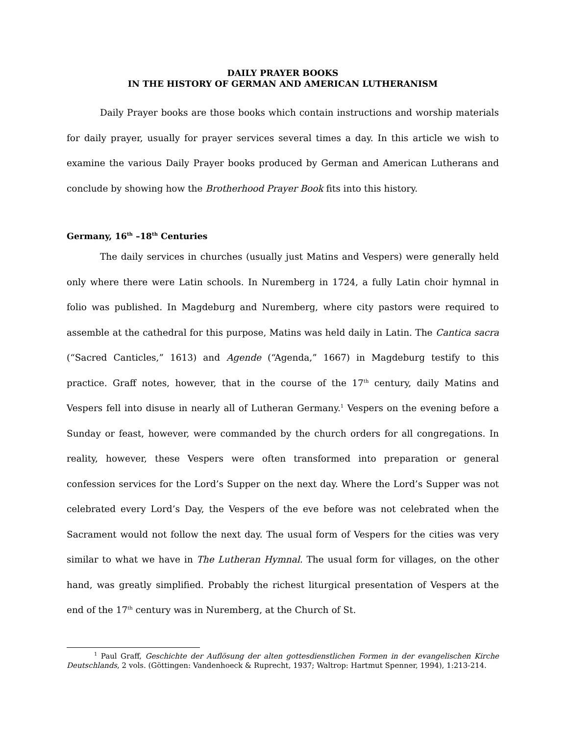DAILY PRAYER BOOKS
IN THE HISTORY OF GERMAN AND AMERICAN LUTHERANISM
Daily Prayer books are those books which contain instructions and worship materials for daily prayer, usually for prayer services several times a day. In this article we wish to examine the various Daily Prayer books produced by German and American Lutherans and conclude by showing how the Brotherhood Prayer Book fits into this history.
Germany, 16<sup>th</sup> –18<sup>th</sup> Centuries
The daily services in churches (usually just Matins and Vespers) were generally held only where there were Latin schools. In Nuremberg in 1724, a fully Latin choir hymnal in folio was published. In Magdeburg and Nuremberg, where city pastors were required to assemble at the cathedral for this purpose, Matins was held daily in Latin. The Cantica sacra (“Sacred Canticles,” 1613) and Agende (“Agenda,” 1667) in Magdeburg testify to this practice. Graff notes, however, that in the course of the 17<sup>th</sup> century, daily Matins and Vespers fell into disuse in nearly all of Lutheran Germany.<sup>1</sup> Vespers on the evening before a Sunday or feast, however, were commanded by the church orders for all congregations. In reality, however, these Vespers were often transformed into preparation or general confession services for the Lord’s Supper on the next day. Where the Lord’s Supper was not celebrated every Lord’s Day, the Vespers of the eve before was not celebrated when the Sacrament would not follow the next day. The usual form of Vespers for the cities was very similar to what we have in The Lutheran Hymnal. The usual form for villages, on the other hand, was greatly simplified. Probably the richest liturgical presentation of Vespers at the end of the 17<sup>th</sup> century was in Nuremberg, at the Church of St.
<sup>1</sup> Paul Graff, Geschichte der Auflösung der alten gottesdienstlichen Formen in der evangelischen Kirche Deutschlands, 2 vols. (Göttingen: Vandenhoeck & Ruprecht, 1937; Waltrop: Hartmut Spenner, 1994), 1:213-214.